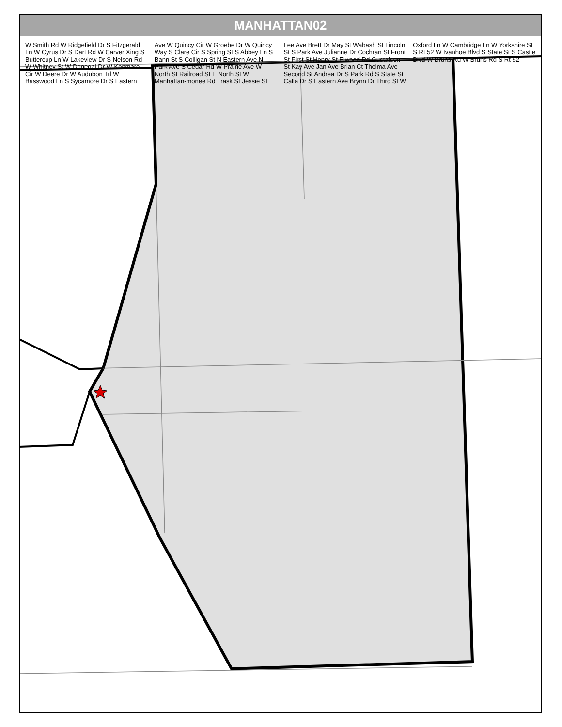MANHATTAN02
W Smith Rd W Ridgefield Dr S Fitzgerald Ln W Cyrus Dr S Dart Rd W Carver Xing S Buttercup Ln W Lakeview Dr S Nelson Rd W Whitney St W Donegal Dr W Kenmare Cir W Deere Dr W Audubon Trl W Basswood Ln S Sycamore Dr S Eastern Ave W Quincy Cir W Groebe Dr W Quincy Way S Clare Cir S Spring St S Abbey Ln S Bann St S Colligan St N Eastern Ave N Park Ave S Cedar Rd W Prairie Ave W North St Railroad St E North St W Manhattan-monee Rd Trask St Jessie St Lee Ave Brett Dr May St Wabash St Lincoln St S Park Ave Julianne Dr Cochran St Front St First St Henry St Elwood Rd Gustafson St Kay Ave Jan Ave Brian Ct Thelma Ave Second St Andrea Dr S Park Rd S State St Calla Dr S Eastern Ave Brynn Dr Third St W Oxford Ln W Cambridge Ln W Yorkshire St S Rt 52 W Ivanhoe Blvd S State St S Castle Blvd W Bruns Rd W Bruns Rd S Rt 52